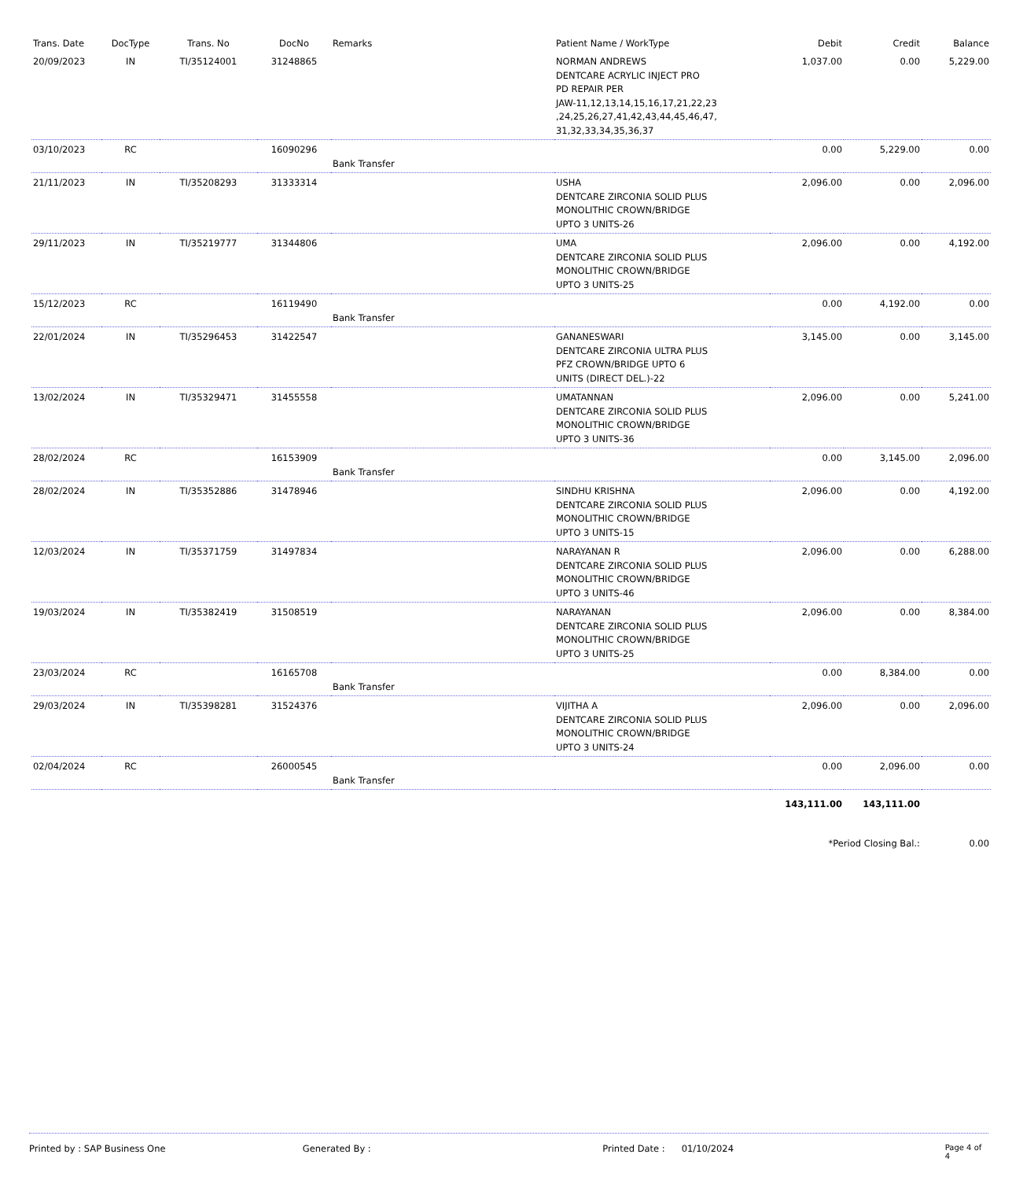| Trans. Date | DocType | Trans. No | DocNo | Remarks | Patient Name / WorkType | Debit | Credit | Balance |
| --- | --- | --- | --- | --- | --- | --- | --- | --- |
| 20/09/2023 | IN | TI/35124001 | 31248865 | | NORMAN ANDREWS DENTCARE ACRYLIC INJECT PRO PD REPAIR PER JAW-11,12,13,14,15,16,17,21,22,23 ,24,25,26,27,41,42,43,44,45,46,47, 31,32,33,34,35,36,37 | 1,037.00 | 0.00 | 5,229.00 |
| 03/10/2023 | RC | | 16090296 | Bank Transfer | | 0.00 | 5,229.00 | 0.00 |
| 21/11/2023 | IN | TI/35208293 | 31333314 | | USHA DENTCARE ZIRCONIA SOLID PLUS MONOLITHIC CROWN/BRIDGE UPTO 3 UNITS-26 | 2,096.00 | 0.00 | 2,096.00 |
| 29/11/2023 | IN | TI/35219777 | 31344806 | | UMA DENTCARE ZIRCONIA SOLID PLUS MONOLITHIC CROWN/BRIDGE UPTO 3 UNITS-25 | 2,096.00 | 0.00 | 4,192.00 |
| 15/12/2023 | RC | | 16119490 | Bank Transfer | | 0.00 | 4,192.00 | 0.00 |
| 22/01/2024 | IN | TI/35296453 | 31422547 | | GANANESWARI DENTCARE ZIRCONIA ULTRA PLUS PFZ CROWN/BRIDGE UPTO 6 UNITS (DIRECT DEL.)-22 | 3,145.00 | 0.00 | 3,145.00 |
| 13/02/2024 | IN | TI/35329471 | 31455558 | | UMATANNAN DENTCARE ZIRCONIA SOLID PLUS MONOLITHIC CROWN/BRIDGE UPTO 3 UNITS-36 | 2,096.00 | 0.00 | 5,241.00 |
| 28/02/2024 | RC | | 16153909 | Bank Transfer | | 0.00 | 3,145.00 | 2,096.00 |
| 28/02/2024 | IN | TI/35352886 | 31478946 | | SINDHU KRISHNA DENTCARE ZIRCONIA SOLID PLUS MONOLITHIC CROWN/BRIDGE UPTO 3 UNITS-15 | 2,096.00 | 0.00 | 4,192.00 |
| 12/03/2024 | IN | TI/35371759 | 31497834 | | NARAYANAN R DENTCARE ZIRCONIA SOLID PLUS MONOLITHIC CROWN/BRIDGE UPTO 3 UNITS-46 | 2,096.00 | 0.00 | 6,288.00 |
| 19/03/2024 | IN | TI/35382419 | 31508519 | | NARAYANAN DENTCARE ZIRCONIA SOLID PLUS MONOLITHIC CROWN/BRIDGE UPTO 3 UNITS-25 | 2,096.00 | 0.00 | 8,384.00 |
| 23/03/2024 | RC | | 16165708 | Bank Transfer | | 0.00 | 8,384.00 | 0.00 |
| 29/03/2024 | IN | TI/35398281 | 31524376 | | VIJITHA A DENTCARE ZIRCONIA SOLID PLUS MONOLITHIC CROWN/BRIDGE UPTO 3 UNITS-24 | 2,096.00 | 0.00 | 2,096.00 |
| 02/04/2024 | RC | | 26000545 | Bank Transfer | | 0.00 | 2,096.00 | 0.00 |
| | | | | | | 143,111.00 | 143,111.00 | |
| | | | | | | *Period Closing Bal.: | | 0.00 |
Printed by : SAP Business One Generated By : Printed Date : 01/10/2024 Page 4 of 4